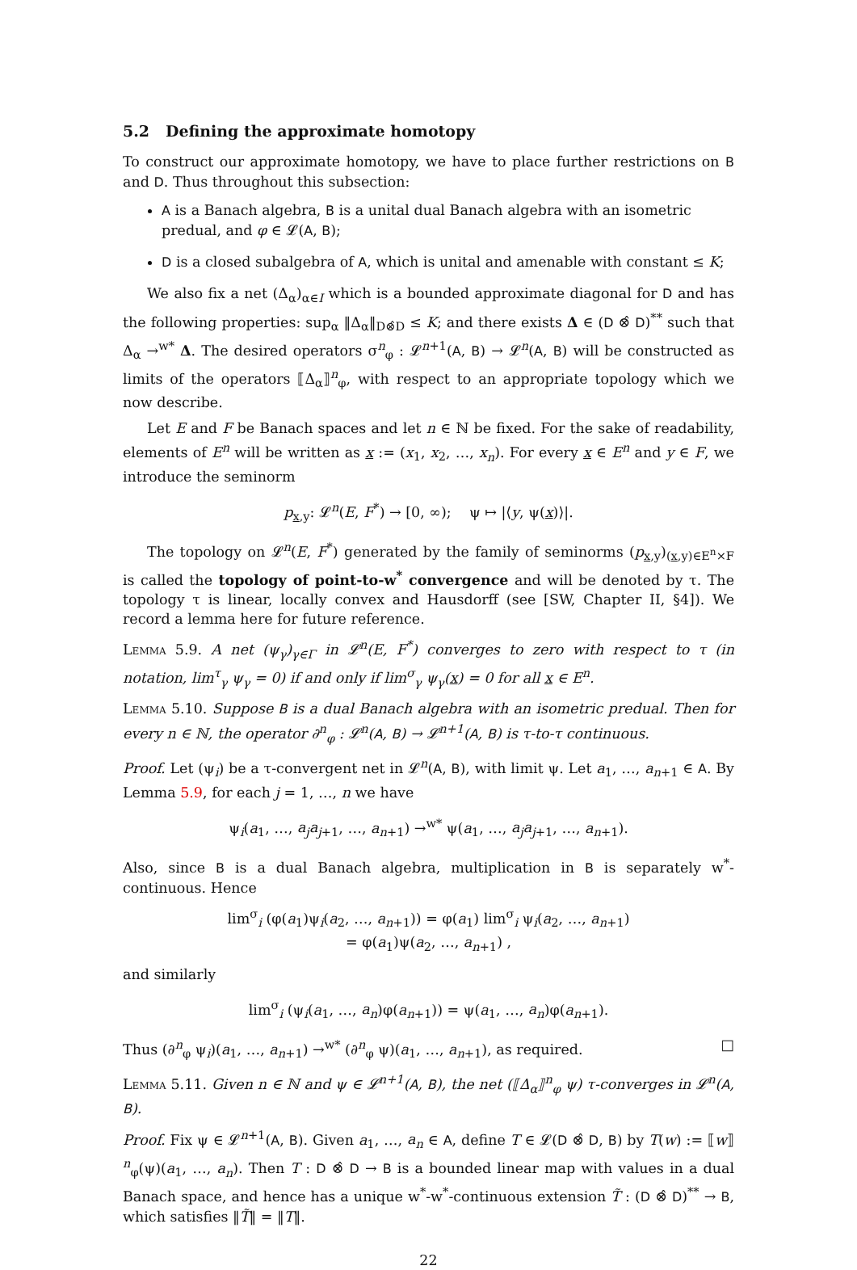5.2 Defining the approximate homotopy
To construct our approximate homotopy, we have to place further restrictions on B and D. Thus throughout this subsection:
A is a Banach algebra, B is a unital dual Banach algebra with an isometric predual, and φ ∈ 𝓛(A, B);
D is a closed subalgebra of A, which is unital and amenable with constant ≤ K;
We also fix a net (Δ<sub>α</sub>)<sub>α∈I</sub> which is a bounded approximate diagonal for D and has the following properties: sup<sub>α</sub> ‖Δ<sub>α</sub>‖<sub>D⊗̂D</sub> ≤ K; and there exists Δ ∈ (D ⊗̂ D)<sup>**</sup> such that Δ<sub>α</sub> →<sup>w*</sup> Δ. The desired operators σ<sup>n</sup><sub>φ</sub> : 𝓛<sup>n+1</sup>(A, B) → 𝓛<sup>n</sup>(A, B) will be constructed as limits of the operators ⟦Δ<sub>α</sub>⟧<sup>n</sup><sub>φ</sub>, with respect to an appropriate topology which we now describe.
Let E and F be Banach spaces and let n ∈ ℕ be fixed. For the sake of readability, elements of E<sup>n</sup> will be written as x := (x<sub>1</sub>, x<sub>2</sub>, …, x<sub>n</sub>). For every x ∈ E<sup>n</sup> and y ∈ F, we introduce the seminorm
p<sub>x,y</sub>: 𝓛<sup>n</sup>(E, F<sup>*</sup>) → [0, ∞); ψ ↦ |⟨y, ψ(x)⟩|.
The topology on 𝓛<sup>n</sup>(E, F<sup>*</sup>) generated by the family of seminorms (p<sub>x,y</sub>)<sub>(x,y)∈E<sup>n</sup>×F</sub> is called the topology of point-to-w<sup>*</sup> convergence and will be denoted by τ. The topology τ is linear, locally convex and Hausdorff (see [SW, Chapter II, §4]). We record a lemma here for future reference.
Lemma 5.9. A net (ψ<sub>γ</sub>)<sub>γ∈Γ</sub> in 𝓛<sup>n</sup>(E, F<sup>*</sup>) converges to zero with respect to τ (in notation, lim<sup>τ</sup><sub>γ</sub> ψ<sub>γ</sub> = 0) if and only if lim<sup>σ</sup><sub>γ</sub> ψ<sub>γ</sub>(x) = 0 for all x ∈ E<sup>n</sup>.
Lemma 5.10. Suppose B is a dual Banach algebra with an isometric predual. Then for every n ∈ ℕ, the operator ∂<sup>n</sup><sub>φ</sub> : 𝓛<sup>n</sup>(A, B) → 𝓛<sup>n+1</sup>(A, B) is τ-to-τ continuous.
Proof. Let (ψ<sub>i</sub>) be a τ-convergent net in 𝓛<sup>n</sup>(A, B), with limit ψ. Let a<sub>1</sub>, …, a<sub>n+1</sub> ∈ A. By Lemma 5.9, for each j = 1, …, n we have
ψ<sub>i</sub>(a<sub>1</sub>, …, a<sub>j</sub>a<sub>j+1</sub>, …, a<sub>n+1</sub>) →<sup>w*</sup> ψ(a<sub>1</sub>, …, a<sub>j</sub>a<sub>j+1</sub>, …, a<sub>n+1</sub>).
Also, since B is a dual Banach algebra, multiplication in B is separately w<sup>*</sup>-continuous. Hence
lim<sup>σ</sup><sub>i</sub> (φ(a<sub>1</sub>)ψ<sub>i</sub>(a<sub>2</sub>, …, a<sub>n+1</sub>)) = φ(a<sub>1</sub>) lim<sup>σ</sup><sub>i</sub> ψ<sub>i</sub>(a<sub>2</sub>, …, a<sub>n+1</sub>)
= φ(a<sub>1</sub>)ψ(a<sub>2</sub>, …, a<sub>n+1</sub>) ,
and similarly
lim<sup>σ</sup><sub>i</sub> (ψ<sub>i</sub>(a<sub>1</sub>, …, a<sub>n</sub>)φ(a<sub>n+1</sub>)) = ψ(a<sub>1</sub>, …, a<sub>n</sub>)φ(a<sub>n+1</sub>).
Thus (∂<sup>n</sup><sub>φ</sub> ψ<sub>i</sub>)(a<sub>1</sub>, …, a<sub>n+1</sub>) →<sup>w*</sup> (∂<sup>n</sup><sub>φ</sub> ψ)(a<sub>1</sub>, …, a<sub>n+1</sub>), as required. □
Lemma 5.11. Given n ∈ ℕ and ψ ∈ 𝓛<sup>n+1</sup>(A, B), the net (⟦Δ<sub>α</sub>⟧<sup>n</sup><sub>φ</sub> ψ) τ-converges in 𝓛<sup>n</sup>(A, B).
Proof. Fix ψ ∈ 𝓛<sup>n+1</sup>(A, B). Given a<sub>1</sub>, …, a<sub>n</sub> ∈ A, define T ∈ 𝓛(D ⊗̂ D, B) by T(w) := ⟦w⟧<sup>n</sup><sub>φ</sub>(ψ)(a<sub>1</sub>, …, a<sub>n</sub>). Then T : D ⊗̂ D → B is a bounded linear map with values in a dual Banach space, and hence has a unique w<sup>*</sup>-w<sup>*</sup>-continuous extension T̃ : (D ⊗̂ D)<sup>**</sup> → B, which satisfies ‖T̃‖ = ‖T‖.
22